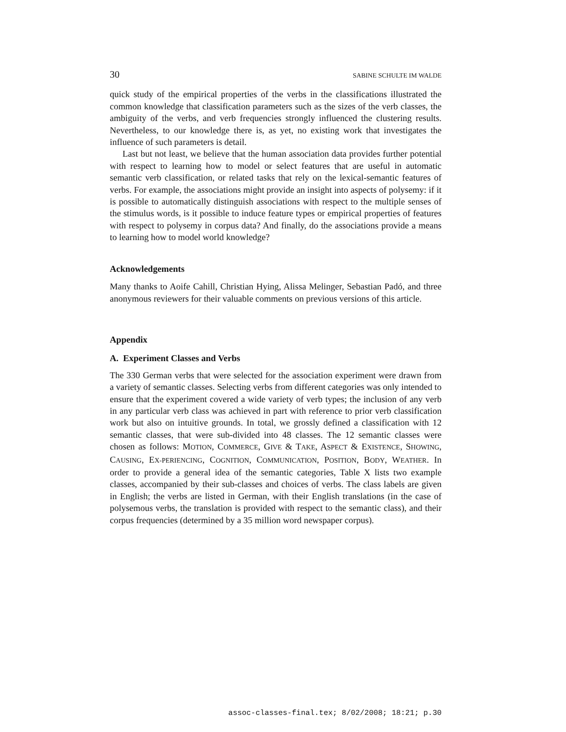30 SABINE SCHULTE IM WALDE
quick study of the empirical properties of the verbs in the classifications illustrated the common knowledge that classification parameters such as the sizes of the verb classes, the ambiguity of the verbs, and verb frequencies strongly influenced the clustering results. Nevertheless, to our knowledge there is, as yet, no existing work that investigates the influence of such parameters is detail.
Last but not least, we believe that the human association data provides further potential with respect to learning how to model or select features that are useful in automatic semantic verb classification, or related tasks that rely on the lexical-semantic features of verbs. For example, the associations might provide an insight into aspects of polysemy: if it is possible to automatically distinguish associations with respect to the multiple senses of the stimulus words, is it possible to induce feature types or empirical properties of features with respect to polysemy in corpus data? And finally, do the associations provide a means to learning how to model world knowledge?
Acknowledgements
Many thanks to Aoife Cahill, Christian Hying, Alissa Melinger, Sebastian Padó, and three anonymous reviewers for their valuable comments on previous versions of this article.
Appendix
A. Experiment Classes and Verbs
The 330 German verbs that were selected for the association experiment were drawn from a variety of semantic classes. Selecting verbs from different categories was only intended to ensure that the experiment covered a wide variety of verb types; the inclusion of any verb in any particular verb class was achieved in part with reference to prior verb classification work but also on intuitive grounds. In total, we grossly defined a classification with 12 semantic classes, that were sub-divided into 48 classes. The 12 semantic classes were chosen as follows: MOTION, COMMERCE, GIVE & TAKE, ASPECT & EXISTENCE, SHOWING, CAUSING, EX-PERIENCING, COGNITION, COMMUNICATION, POSITION, BODY, WEATHER. In order to provide a general idea of the semantic categories, Table X lists two example classes, accompanied by their sub-classes and choices of verbs. The class labels are given in English; the verbs are listed in German, with their English translations (in the case of polysemous verbs, the translation is provided with respect to the semantic class), and their corpus frequencies (determined by a 35 million word newspaper corpus).
assoc-classes-final.tex; 8/02/2008; 18:21; p.30